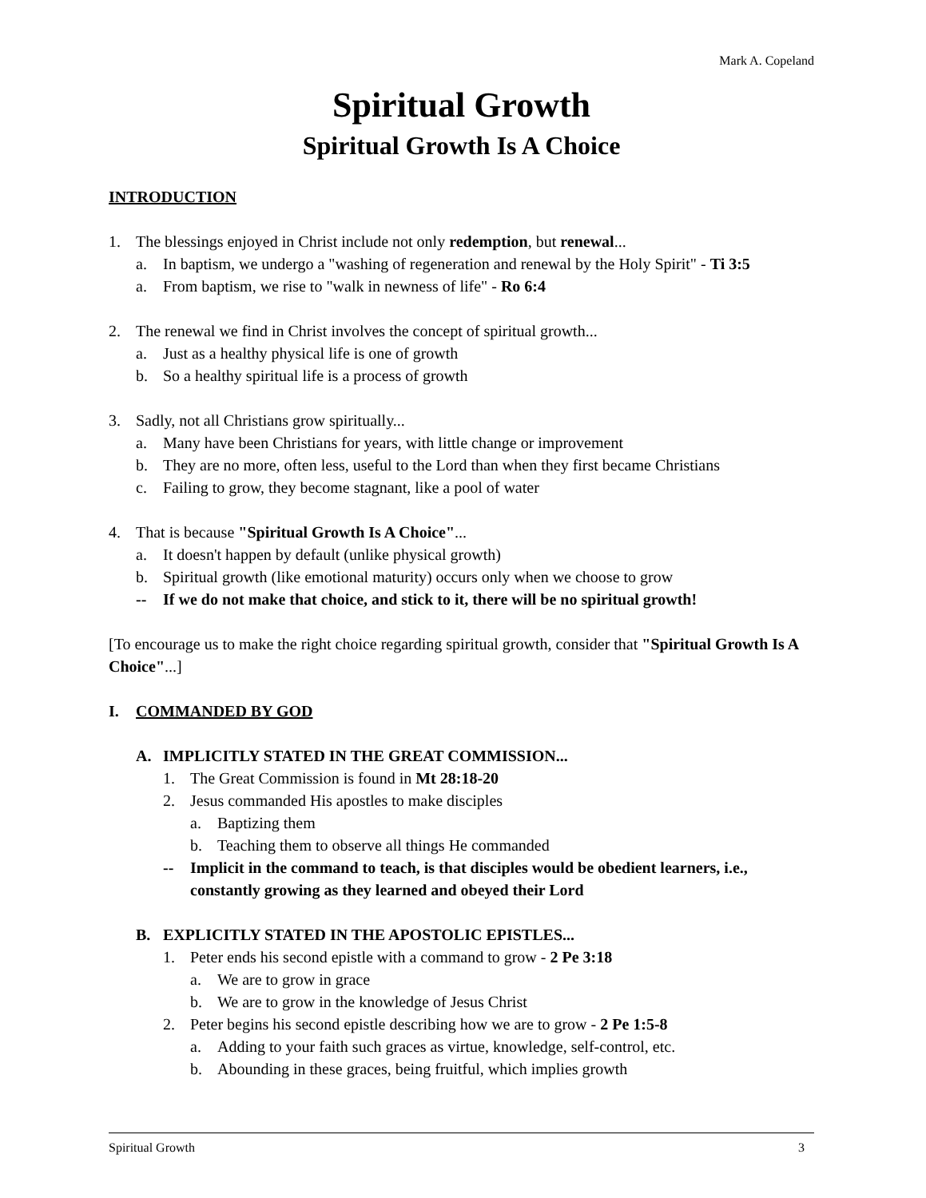Mark A. Copeland
Spiritual Growth
Spiritual Growth Is A Choice
INTRODUCTION
1. The blessings enjoyed in Christ include not only redemption, but renewal...
a. In baptism, we undergo a "washing of regeneration and renewal by the Holy Spirit" - Ti 3:5
a. From baptism, we rise to "walk in newness of life" - Ro 6:4
2. The renewal we find in Christ involves the concept of spiritual growth...
a. Just as a healthy physical life is one of growth
b. So a healthy spiritual life is a process of growth
3. Sadly, not all Christians grow spiritually...
a. Many have been Christians for years, with little change or improvement
b. They are no more, often less, useful to the Lord than when they first became Christians
c. Failing to grow, they become stagnant, like a pool of water
4. That is because "Spiritual Growth Is A Choice"...
a. It doesn't happen by default (unlike physical growth)
b. Spiritual growth (like emotional maturity) occurs only when we choose to grow
-- If we do not make that choice, and stick to it, there will be no spiritual growth!
[To encourage us to make the right choice regarding spiritual growth, consider that "Spiritual Growth Is A Choice"...]
I. COMMANDED BY GOD
A. IMPLICITLY STATED IN THE GREAT COMMISSION...
1. The Great Commission is found in Mt 28:18-20
2. Jesus commanded His apostles to make disciples
a. Baptizing them
b. Teaching them to observe all things He commanded
-- Implicit in the command to teach, is that disciples would be obedient learners, i.e., constantly growing as they learned and obeyed their Lord
B. EXPLICITLY STATED IN THE APOSTOLIC EPISTLES...
1. Peter ends his second epistle with a command to grow - 2 Pe 3:18
a. We are to grow in grace
b. We are to grow in the knowledge of Jesus Christ
2. Peter begins his second epistle describing how we are to grow - 2 Pe 1:5-8
a. Adding to your faith such graces as virtue, knowledge, self-control, etc.
b. Abounding in these graces, being fruitful, which implies growth
Spiritual Growth 3